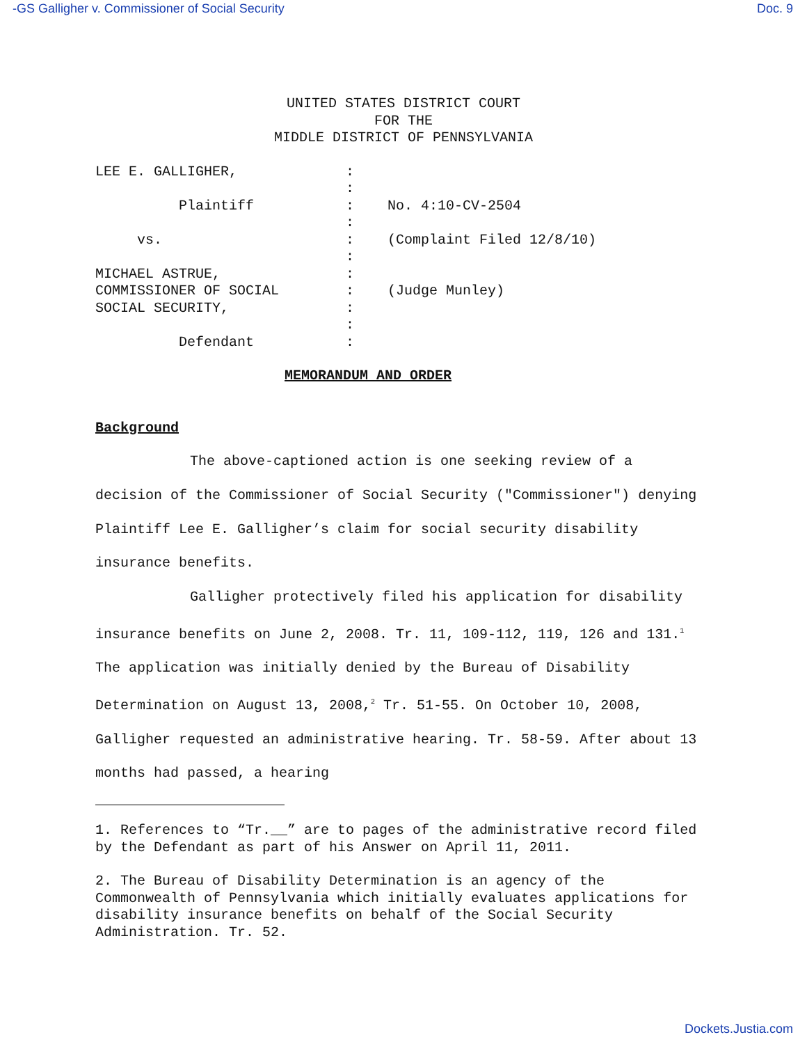-GS Galligher v. Commissioner of Social Security Doc. 9
UNITED STATES DISTRICT COURT
FOR THE
MIDDLE DISTRICT OF PENNSYLVANIA
LEE E. GALLIGHER,             :
                              :
          Plaintiff           :    No. 4:10-CV-2504
                              :
     vs.                      :    (Complaint Filed 12/8/10)
                              :
MICHAEL ASTRUE,               :
COMMISSIONER OF SOCIAL        :    (Judge Munley)
SOCIAL SECURITY,              :
                              :
          Defendant           :
MEMORANDUM AND ORDER
Background
The above-captioned action is one seeking review of a decision of the Commissioner of Social Security ("Commissioner") denying Plaintiff Lee E. Galligher’s claim for social security disability insurance benefits.
Galligher protectively filed his application for disability insurance benefits on June 2, 2008. Tr. 11, 109-112, 119, 126 and 131.<sup>1</sup> The application was initially denied by the Bureau of Disability Determination on August 13, 2008,<sup>2</sup> Tr. 51-55. On October 10, 2008, Galligher requested an administrative hearing. Tr. 58-59. After about 13 months had passed, a hearing
1. References to “Tr.__” are to pages of the administrative record filed by the Defendant as part of his Answer on April 11, 2011.
2. The Bureau of Disability Determination is an agency of the Commonwealth of Pennsylvania which initially evaluates applications for disability insurance benefits on behalf of the Social Security Administration. Tr. 52.
Dockets.Justia.com